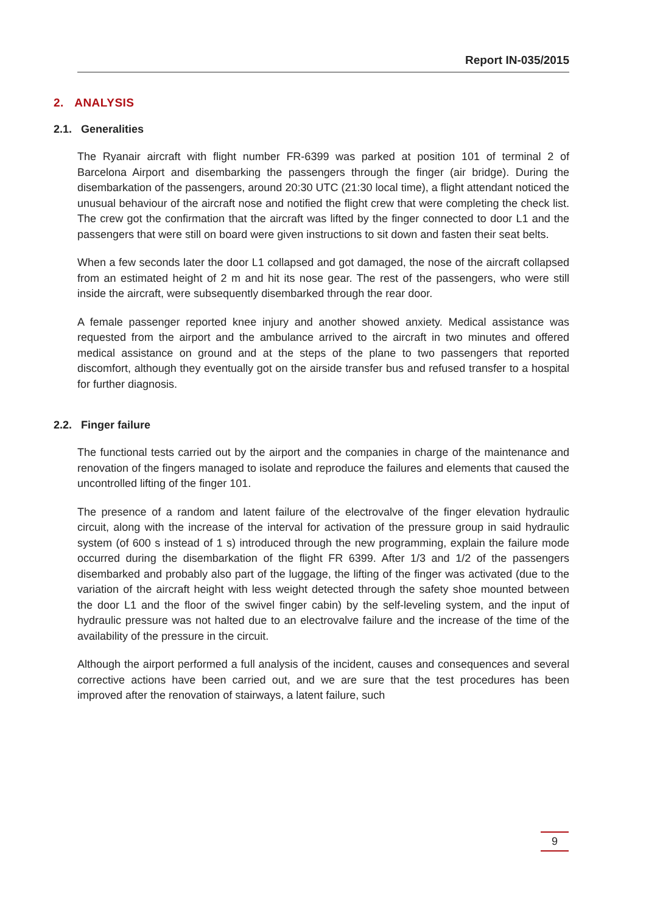Report IN-035/2015
2. ANALYSIS
2.1. Generalities
The Ryanair aircraft with flight number FR-6399 was parked at position 101 of terminal 2 of Barcelona Airport and disembarking the passengers through the finger (air bridge). During the disembarkation of the passengers, around 20:30 UTC (21:30 local time), a flight attendant noticed the unusual behaviour of the aircraft nose and notified the flight crew that were completing the check list. The crew got the confirmation that the aircraft was lifted by the finger connected to door L1 and the passengers that were still on board were given instructions to sit down and fasten their seat belts.
When a few seconds later the door L1 collapsed and got damaged, the nose of the aircraft collapsed from an estimated height of 2 m and hit its nose gear. The rest of the passengers, who were still inside the aircraft, were subsequently disembarked through the rear door.
A female passenger reported knee injury and another showed anxiety. Medical assistance was requested from the airport and the ambulance arrived to the aircraft in two minutes and offered medical assistance on ground and at the steps of the plane to two passengers that reported discomfort, although they eventually got on the airside transfer bus and refused transfer to a hospital for further diagnosis.
2.2. Finger failure
The functional tests carried out by the airport and the companies in charge of the maintenance and renovation of the fingers managed to isolate and reproduce the failures and elements that caused the uncontrolled lifting of the finger 101.
The presence of a random and latent failure of the electrovalve of the finger elevation hydraulic circuit, along with the increase of the interval for activation of the pressure group in said hydraulic system (of 600 s instead of 1 s) introduced through the new programming, explain the failure mode occurred during the disembarkation of the flight FR 6399. After 1/3 and 1/2 of the passengers disembarked and probably also part of the luggage, the lifting of the finger was activated (due to the variation of the aircraft height with less weight detected through the safety shoe mounted between the door L1 and the floor of the swivel finger cabin) by the self-leveling system, and the input of hydraulic pressure was not halted due to an electrovalve failure and the increase of the time of the availability of the pressure in the circuit.
Although the airport performed a full analysis of the incident, causes and consequences and several corrective actions have been carried out, and we are sure that the test procedures has been improved after the renovation of stairways, a latent failure, such
9